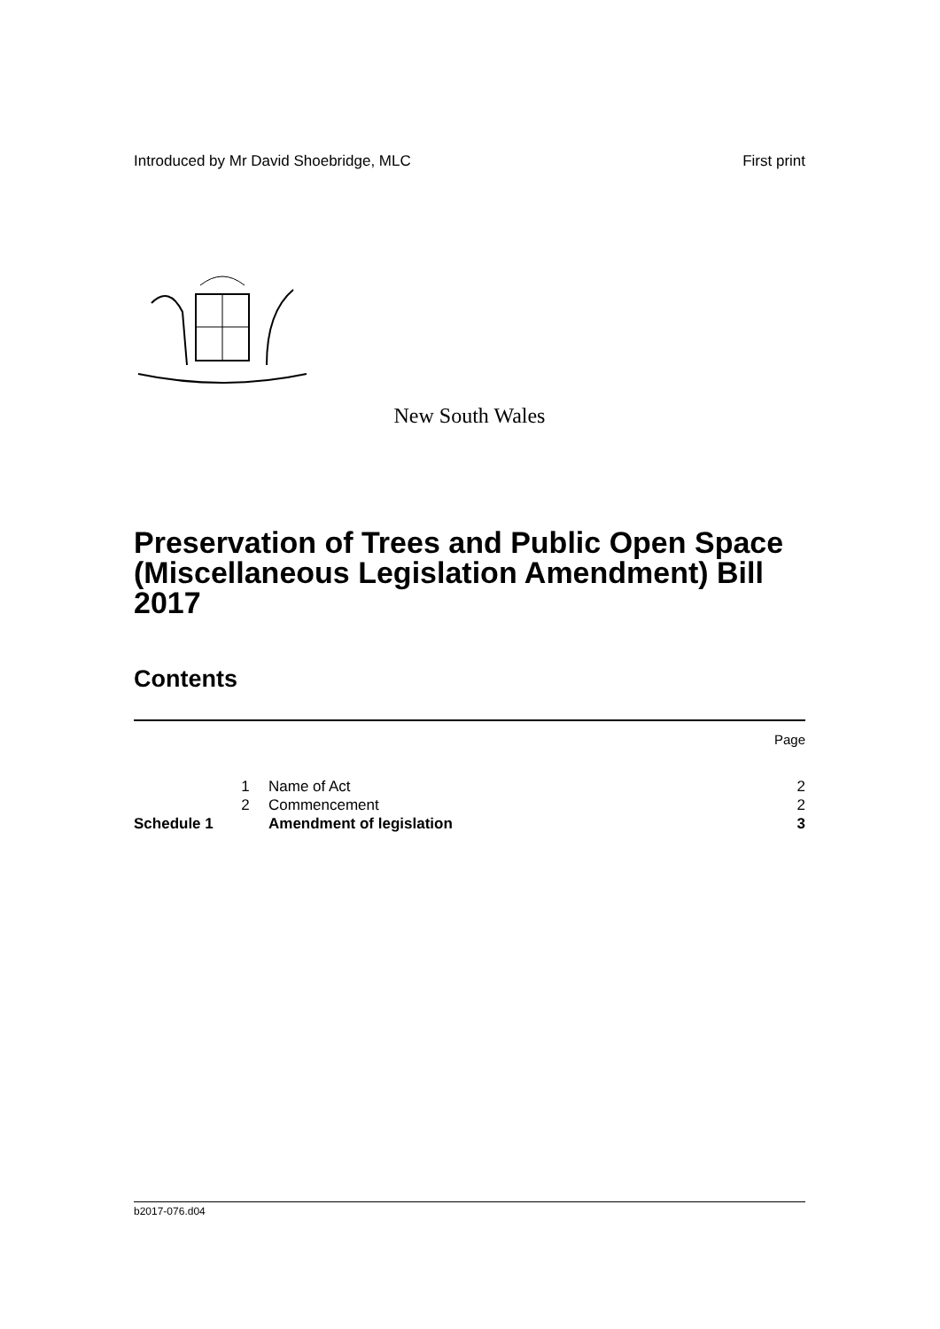Introduced by Mr David Shoebridge, MLC First print
New South Wales
Preservation of Trees and Public Open Space (Miscellaneous Legislation Amendment) Bill 2017
Contents
Page
| | 1 | Name of Act | 2 |
| | 2 | Commencement | 2 |
| Schedule 1 | | Amendment of legislation | 3 |
b2017-076.d04